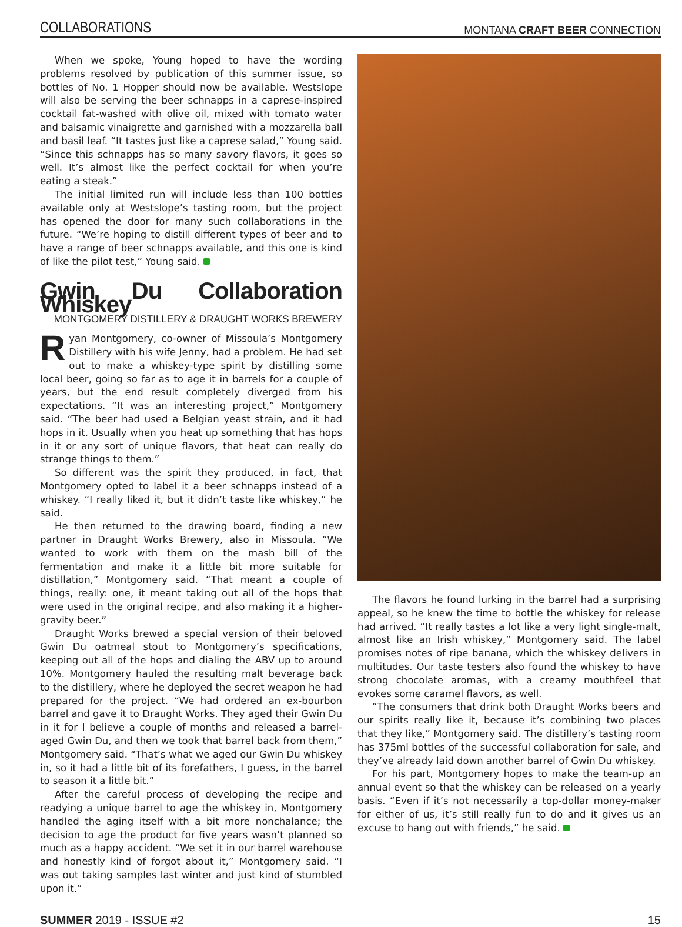COLLABORATIONS MONTANA CRAFT BEER CONNECTION
When we spoke, Young hoped to have the wording problems resolved by publication of this summer issue, so bottles of No. 1 Hopper should now be available. Westslope will also be serving the beer schnapps in a caprese-inspired cocktail fat-washed with olive oil, mixed with tomato water and balsamic vinaigrette and garnished with a mozzarella ball and basil leaf. “It tastes just like a caprese salad,” Young said. “Since this schnapps has so many savory flavors, it goes so well. It’s almost like the perfect cocktail for when you’re eating a steak.”
The initial limited run will include less than 100 bottles available only at Westslope’s tasting room, but the project has opened the door for many such collaborations in the future. “We’re hoping to distill different types of beer and to have a range of beer schnapps available, and this one is kind of like the pilot test,” Young said.
Gwin Du Collaboration Whiskey
MONTGOMERY DISTILLERY & DRAUGHT WORKS BREWERY
Ryan Montgomery, co-owner of Missoula’s Montgomery Distillery with his wife Jenny, had a problem. He had set out to make a whiskey-type spirit by distilling some local beer, going so far as to age it in barrels for a couple of years, but the end result completely diverged from his expectations. “It was an interesting project,” Montgomery said. “The beer had used a Belgian yeast strain, and it had hops in it. Usually when you heat up something that has hops in it or any sort of unique flavors, that heat can really do strange things to them.”
So different was the spirit they produced, in fact, that Montgomery opted to label it a beer schnapps instead of a whiskey. “I really liked it, but it didn’t taste like whiskey,” he said.
He then returned to the drawing board, finding a new partner in Draught Works Brewery, also in Missoula. “We wanted to work with them on the mash bill of the fermentation and make it a little bit more suitable for distillation,” Montgomery said. “That meant a couple of things, really: one, it meant taking out all of the hops that were used in the original recipe, and also making it a higher-gravity beer.”
Draught Works brewed a special version of their beloved Gwin Du oatmeal stout to Montgomery’s specifications, keeping out all of the hops and dialing the ABV up to around 10%. Montgomery hauled the resulting malt beverage back to the distillery, where he deployed the secret weapon he had prepared for the project. “We had ordered an ex-bourbon barrel and gave it to Draught Works. They aged their Gwin Du in it for I believe a couple of months and released a barrel-aged Gwin Du, and then we took that barrel back from them,” Montgomery said. “That’s what we aged our Gwin Du whiskey in, so it had a little bit of its forefathers, I guess, in the barrel to season it a little bit.”
After the careful process of developing the recipe and readying a unique barrel to age the whiskey in, Montgomery handled the aging itself with a bit more nonchalance; the decision to age the product for five years wasn’t planned so much as a happy accident. “We set it in our barrel warehouse and honestly kind of forgot about it,” Montgomery said. “I was out taking samples last winter and just kind of stumbled upon it.”
The flavors he found lurking in the barrel had a surprising appeal, so he knew the time to bottle the whiskey for release had arrived. “It really tastes a lot like a very light single-malt, almost like an Irish whiskey,” Montgomery said. The label promises notes of ripe banana, which the whiskey delivers in multitudes. Our taste testers also found the whiskey to have strong chocolate aromas, with a creamy mouthfeel that evokes some caramel flavors, as well.
“The consumers that drink both Draught Works beers and our spirits really like it, because it’s combining two places that they like,” Montgomery said. The distillery’s tasting room has 375ml bottles of the successful collaboration for sale, and they’ve already laid down another barrel of Gwin Du whiskey.
For his part, Montgomery hopes to make the team-up an annual event so that the whiskey can be released on a yearly basis. “Even if it’s not necessarily a top-dollar money-maker for either of us, it’s still really fun to do and it gives us an excuse to hang out with friends,” he said.
SUMMER 2019 - ISSUE #2 15